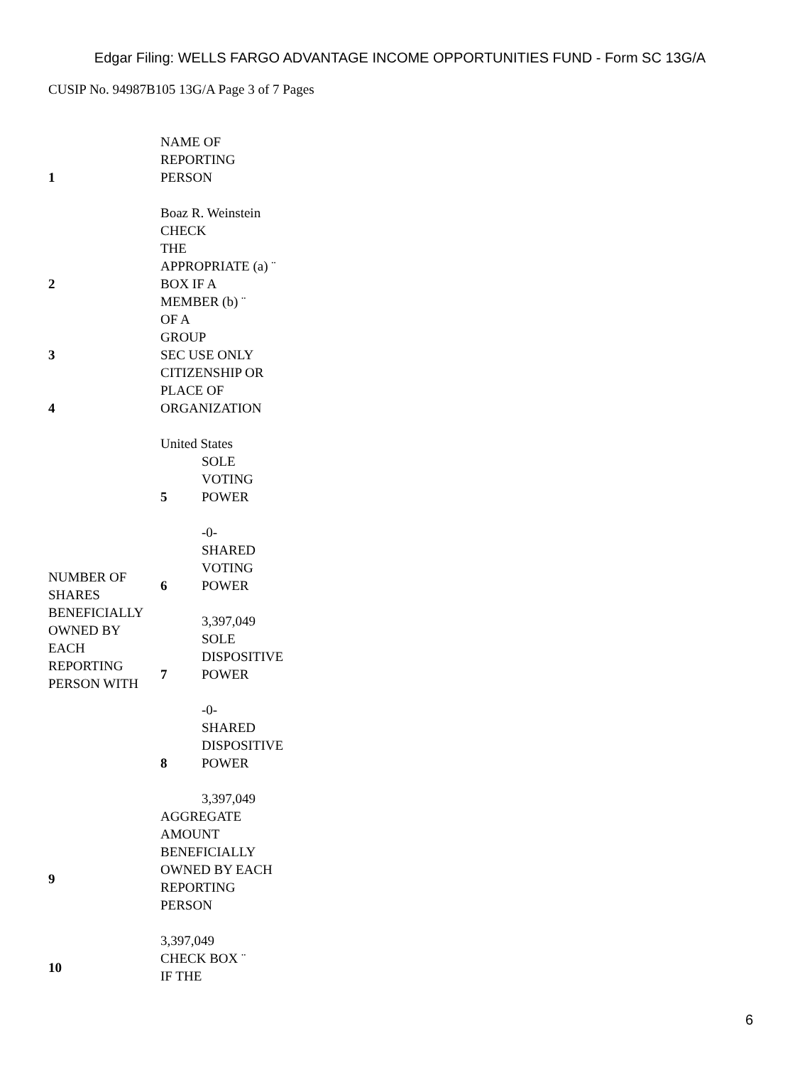Edgar Filing: WELLS FARGO ADVANTAGE INCOME OPPORTUNITIES FUND - Form SC 13G/A
CUSIP No. 94987B105 13G/A Page 3 of 7 Pages
| 1 | NAME OF REPORTING PERSON Boaz R. Weinstein | |
| 2 | CHECK THE APPROPRIATE (a) ¨ BOX IF A MEMBER (b) ¨ OF A GROUP | |
| 3 | SEC USE ONLY | |
| 4 | CITIZENSHIP OR PLACE OF ORGANIZATION United States | |
| NUMBER OF SHARES BENEFICIALLY OWNED BY EACH REPORTING PERSON WITH | 5 | SOLE VOTING POWER -0- |
| | 6 | SHARED VOTING POWER 3,397,049 |
| | 7 | SOLE DISPOSITIVE POWER -0- |
| | 8 | SHARED DISPOSITIVE POWER 3,397,049 |
| 9 | AGGREGATE AMOUNT BENEFICIALLY OWNED BY EACH REPORTING PERSON 3,397,049 | |
| 10 | CHECK BOX ¨ IF THE | |
6